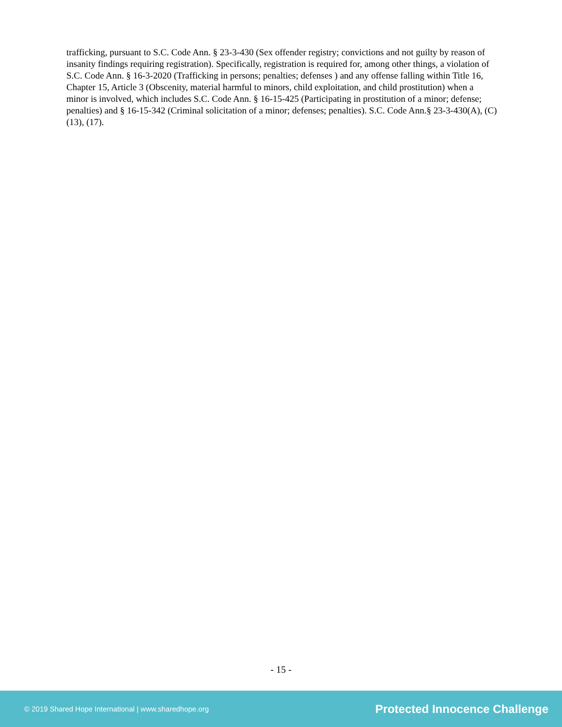trafficking, pursuant to S.C. Code Ann. § 23-3-430 (Sex offender registry; convictions and not guilty by reason of insanity findings requiring registration). Specifically, registration is required for, among other things, a violation of S.C. Code Ann. § 16-3-2020 (Trafficking in persons; penalties; defenses ) and any offense falling within Title 16, Chapter 15, Article 3 (Obscenity, material harmful to minors, child exploitation, and child prostitution) when a minor is involved, which includes S.C. Code Ann. § 16-15-425 (Participating in prostitution of a minor; defense; penalties) and § 16-15-342 (Criminal solicitation of a minor; defenses; penalties). S.C. Code Ann.§ 23-3-430(A), (C)(13), (17).
- 15 -
© 2019 Shared Hope International | www.sharedhope.org Protected Innocence Challenge